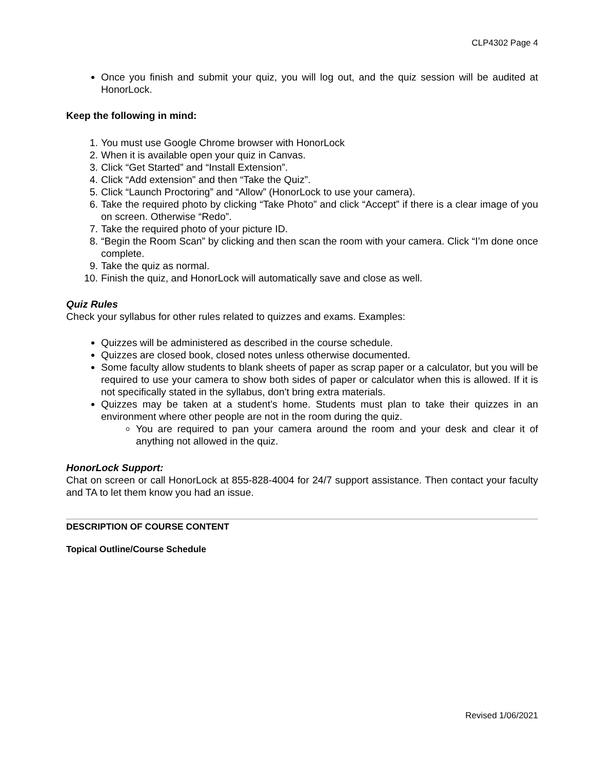CLP4302 Page 4
Once you finish and submit your quiz, you will log out, and the quiz session will be audited at HonorLock.
Keep the following in mind:
1. You must use Google Chrome browser with HonorLock
2. When it is available open your quiz in Canvas.
3. Click “Get Started” and “Install Extension”.
4. Click “Add extension” and then “Take the Quiz”.
5. Click “Launch Proctoring” and “Allow” (HonorLock to use your camera).
6. Take the required photo by clicking “Take Photo” and click “Accept” if there is a clear image of you on screen. Otherwise “Redo”.
7. Take the required photo of your picture ID.
8. “Begin the Room Scan” by clicking and then scan the room with your camera. Click “I’m done once complete.
9. Take the quiz as normal.
10. Finish the quiz, and HonorLock will automatically save and close as well.
Quiz Rules
Check your syllabus for other rules related to quizzes and exams. Examples:
Quizzes will be administered as described in the course schedule.
Quizzes are closed book, closed notes unless otherwise documented.
Some faculty allow students to blank sheets of paper as scrap paper or a calculator, but you will be required to use your camera to show both sides of paper or calculator when this is allowed. If it is not specifically stated in the syllabus, don't bring extra materials.
Quizzes may be taken at a student’s home. Students must plan to take their quizzes in an environment where other people are not in the room during the quiz.
You are required to pan your camera around the room and your desk and clear it of anything not allowed in the quiz.
HonorLock Support:
Chat on screen or call HonorLock at 855-828-4004 for 24/7 support assistance. Then contact your faculty and TA to let them know you had an issue.
DESCRIPTION OF COURSE CONTENT
Topical Outline/Course Schedule
Revised 1/06/2021